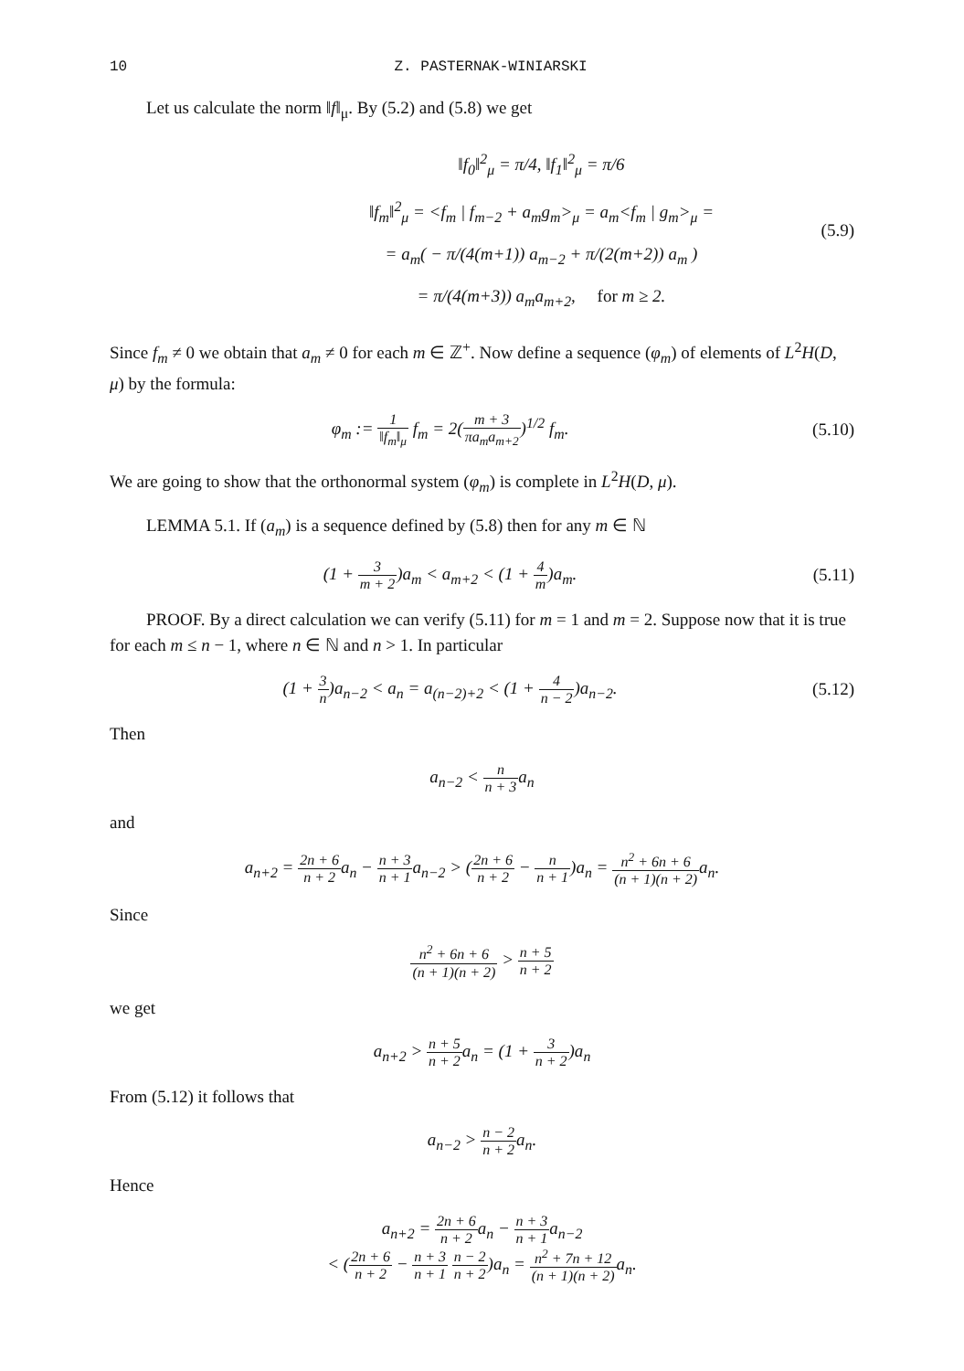10 Z. PASTERNAK-WINIARSKI
Let us calculate the norm ‖f‖<sub>μ</sub>. By (5.2) and (5.8) we get
‖f<sub>0</sub>‖<sup>2</sup><sub>μ</sub> = π/4, ‖f<sub>1</sub>‖<sup>2</sup><sub>μ</sub> = π/6
‖f<sub>m</sub>‖<sup>2</sup><sub>μ</sub> = <f<sub>m</sub> | f<sub>m−2</sub> + a<sub>m</sub>g<sub>m</sub>><sub>μ</sub> = a<sub>m</sub><f<sub>m</sub> | g<sub>m</sub>><sub>μ</sub> =
= a<sub>m</sub>( − π/(4(m+1)) a<sub>m−2</sub> + π/(2(m+2)) a<sub>m</sub> )
= π/(4(m+3)) a<sub>m</sub>a<sub>m+2</sub>, for m ≥ 2.
(5.9)
Since f<sub>m</sub> ≠ 0 we obtain that a<sub>m</sub> ≠ 0 for each m ∈ ℤ<sup>+</sup>. Now define a sequence (φ<sub>m</sub>) of elements of L<sup>2</sup>H(D, μ) by the formula:
φ<sub>m</sub> := 1 ‖f<sub>m</sub>‖<sub>μ</sub> f<sub>m</sub> = 2(m + 3 πa<sub>m</sub>a<sub>m+2</sub>)<sup>1/2</sup> f<sub>m</sub>.
(5.10)
We are going to show that the orthonormal system (φ<sub>m</sub>) is complete in L<sup>2</sup>H(D, μ).
LEMMA 5.1. If (a<sub>m</sub>) is a sequence defined by (5.8) then for any m ∈ ℕ
(1 + 3 m + 2)a<sub>m</sub> < a<sub>m+2</sub> < (1 + 4 m)a<sub>m</sub>.
(5.11)
PROOF. By a direct calculation we can verify (5.11) for m = 1 and m = 2. Suppose now that it is true for each m ≤ n − 1, where n ∈ ℕ and n > 1. In particular
(1 + 3 n)a<sub>n−2</sub> < a<sub>n</sub> = a<sub>(n−2)+2</sub> < (1 + 4 n − 2)a<sub>n−2</sub>.
(5.12)
Then
a<sub>n−2</sub> < n n + 3a<sub>n</sub>
and
a<sub>n+2</sub> = 2n + 6 n + 2a<sub>n</sub> − n + 3 n + 1a<sub>n−2</sub> > (2n + 6 n + 2 − n n + 1)a<sub>n</sub> = n<sup>2</sup> + 6n + 6 (n + 1)(n + 2) a<sub>n</sub>.
Since
n<sup>2</sup> + 6n + 6 (n + 1)(n + 2) > n + 5 n + 2
we get
a<sub>n+2</sub> > n + 5 n + 2a<sub>n</sub> = (1 + 3 n + 2)a<sub>n</sub>
From (5.12) it follows that
a<sub>n−2</sub> > n − 2 n + 2a<sub>n</sub>.
Hence
a<sub>n+2</sub> = 2n + 6 n + 2a<sub>n</sub> − n + 3 n + 1a<sub>n−2</sub>
< (2n + 6 n + 2 − n + 3 n + 1 n − 2 n + 2)a<sub>n</sub> = n<sup>2</sup> + 7n + 12 (n + 1)(n + 2) a<sub>n</sub>.